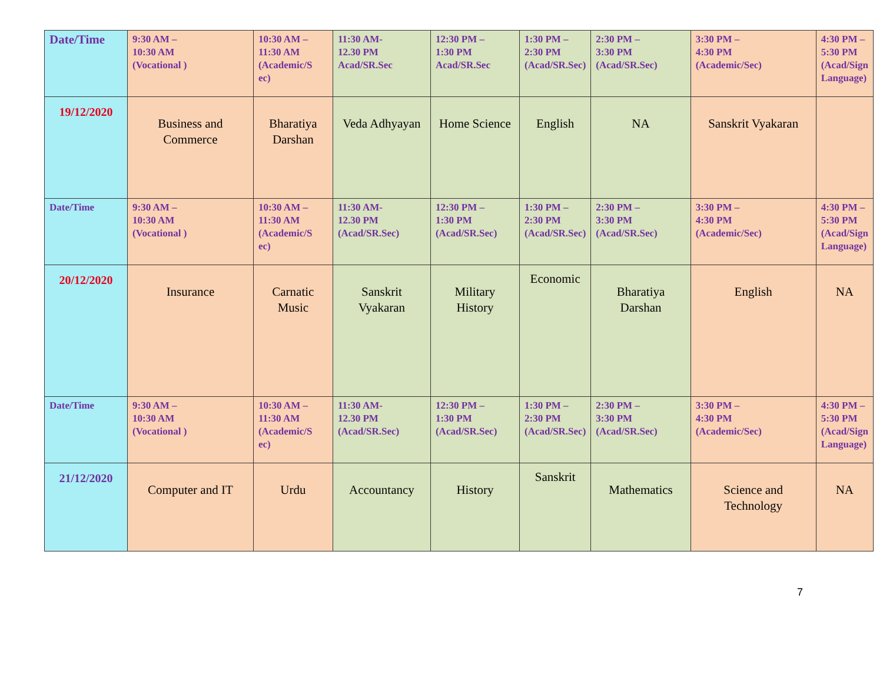| Date/Time | 9:30 AM – 10:30 AM (Vocational ) | 10:30 AM – 11:30 AM (Academic/S ec) | 11:30 AM- 12.30 PM Acad/SR.Sec | 12:30 PM – 1:30 PM Acad/SR.Sec | 1:30 PM – 2:30 PM (Acad/SR.Sec) | 2:30 PM – 3:30 PM (Acad/SR.Sec) | 3:30 PM – 4:30 PM (Academic/Sec) | 4:30 PM – 5:30 PM (Acad/Sign Language) |
| 19/12/2020 | Business and Commerce | Bharatiya Darshan | Veda Adhyayan | Home Science | English | NA | Sanskrit Vyakaran | |
| Date/Time | 9:30 AM – 10:30 AM (Vocational ) | 10:30 AM – 11:30 AM (Academic/S ec) | 11:30 AM- 12.30 PM (Acad/SR.Sec) | 12:30 PM – 1:30 PM (Acad/SR.Sec) | 1:30 PM – 2:30 PM (Acad/SR.Sec) | 2:30 PM – 3:30 PM (Acad/SR.Sec) | 3:30 PM – 4:30 PM (Academic/Sec) | 4:30 PM – 5:30 PM (Acad/Sign Language) |
| 20/12/2020 | Insurance | Carnatic Music | Sanskrit Vyakaran | Military History | Economic | Bharatiya Darshan | English | NA |
| Date/Time | 9:30 AM – 10:30 AM (Vocational ) | 10:30 AM – 11:30 AM (Academic/S ec) | 11:30 AM- 12.30 PM (Acad/SR.Sec) | 12:30 PM – 1:30 PM (Acad/SR.Sec) | 1:30 PM – 2:30 PM (Acad/SR.Sec) | 2:30 PM – 3:30 PM (Acad/SR.Sec) | 3:30 PM – 4:30 PM (Academic/Sec) | 4:30 PM – 5:30 PM (Acad/Sign Language) |
| 21/12/2020 | Computer and IT | Urdu | Accountancy | History | Sanskrit | Mathematics | Science and Technology | NA |
7